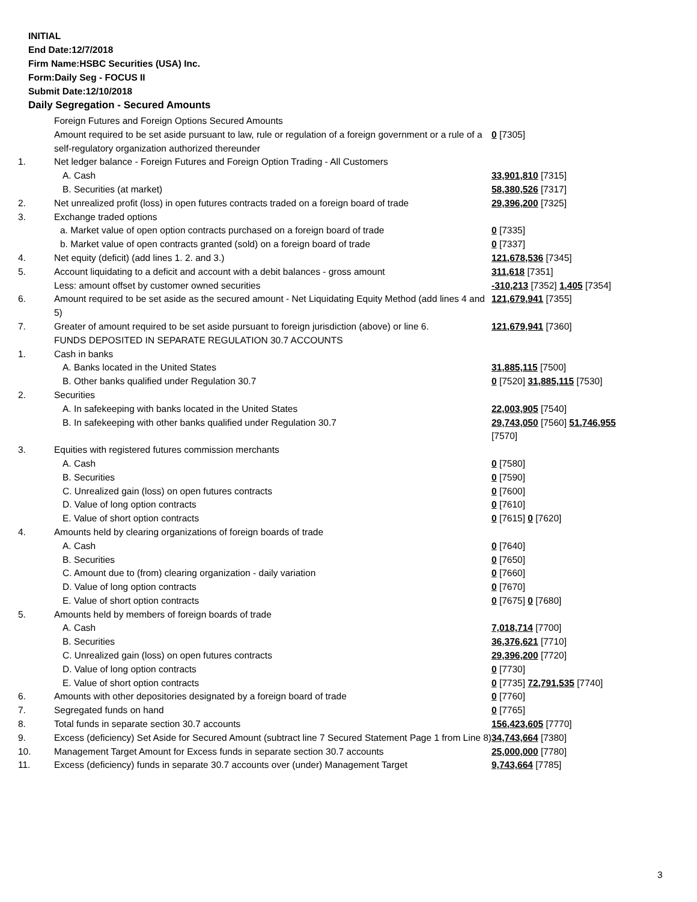INITIAL
End Date:12/7/2018
Firm Name:HSBC Securities (USA) Inc.
Form:Daily Seg - FOCUS II
Submit Date:12/10/2018
Daily Segregation - Secured Amounts
| | Foreign Futures and Foreign Options Secured Amounts | |
| | Amount required to be set aside pursuant to law, rule or regulation of a foreign government or a rule of a self-regulatory organization authorized thereunder | 0 [7305] |
| 1. | Net ledger balance - Foreign Futures and Foreign Option Trading - All Customers | |
| | A. Cash | 33,901,810 [7315] |
| | B. Securities (at market) | 58,380,526 [7317] |
| 2. | Net unrealized profit (loss) in open futures contracts traded on a foreign board of trade | 29,396,200 [7325] |
| 3. | Exchange traded options | |
| | a. Market value of open option contracts purchased on a foreign board of trade | 0 [7335] |
| | b. Market value of open contracts granted (sold) on a foreign board of trade | 0 [7337] |
| 4. | Net equity (deficit) (add lines 1. 2. and 3.) | 121,678,536 [7345] |
| 5. | Account liquidating to a deficit and account with a debit balances - gross amount | 311,618 [7351] |
| | Less: amount offset by customer owned securities | -310,213 [7352] 1,405 [7354] |
| 6. | Amount required to be set aside as the secured amount - Net Liquidating Equity Method (add lines 4 and 5) | 121,679,941 [7355] |
| 7. | Greater of amount required to be set aside pursuant to foreign jurisdiction (above) or line 6. | 121,679,941 [7360] |
| | FUNDS DEPOSITED IN SEPARATE REGULATION 30.7 ACCOUNTS | |
| 1. | Cash in banks | |
| | A. Banks located in the United States | 31,885,115 [7500] |
| | B. Other banks qualified under Regulation 30.7 | 0 [7520] 31,885,115 [7530] |
| 2. | Securities | |
| | A. In safekeeping with banks located in the United States | 22,003,905 [7540] |
| | B. In safekeeping with other banks qualified under Regulation 30.7 | 29,743,050 [7560] 51,746,955 [7570] |
| 3. | Equities with registered futures commission merchants | |
| | A. Cash | 0 [7580] |
| | B. Securities | 0 [7590] |
| | C. Unrealized gain (loss) on open futures contracts | 0 [7600] |
| | D. Value of long option contracts | 0 [7610] |
| | E. Value of short option contracts | 0 [7615] 0 [7620] |
| 4. | Amounts held by clearing organizations of foreign boards of trade | |
| | A. Cash | 0 [7640] |
| | B. Securities | 0 [7650] |
| | C. Amount due to (from) clearing organization - daily variation | 0 [7660] |
| | D. Value of long option contracts | 0 [7670] |
| | E. Value of short option contracts | 0 [7675] 0 [7680] |
| 5. | Amounts held by members of foreign boards of trade | |
| | A. Cash | 7,018,714 [7700] |
| | B. Securities | 36,376,621 [7710] |
| | C. Unrealized gain (loss) on open futures contracts | 29,396,200 [7720] |
| | D. Value of long option contracts | 0 [7730] |
| | E. Value of short option contracts | 0 [7735] 72,791,535 [7740] |
| 6. | Amounts with other depositories designated by a foreign board of trade | 0 [7760] |
| 7. | Segregated funds on hand | 0 [7765] |
| 8. | Total funds in separate section 30.7 accounts | 156,423,605 [7770] |
| 9. | Excess (deficiency) Set Aside for Secured Amount (subtract line 7 Secured Statement Page 1 from Line 8) | 34,743,664 [7380] |
| 10. | Management Target Amount for Excess funds in separate section 30.7 accounts | 25,000,000 [7780] |
| 11. | Excess (deficiency) funds in separate 30.7 accounts over (under) Management Target | 9,743,664 [7785] |
3